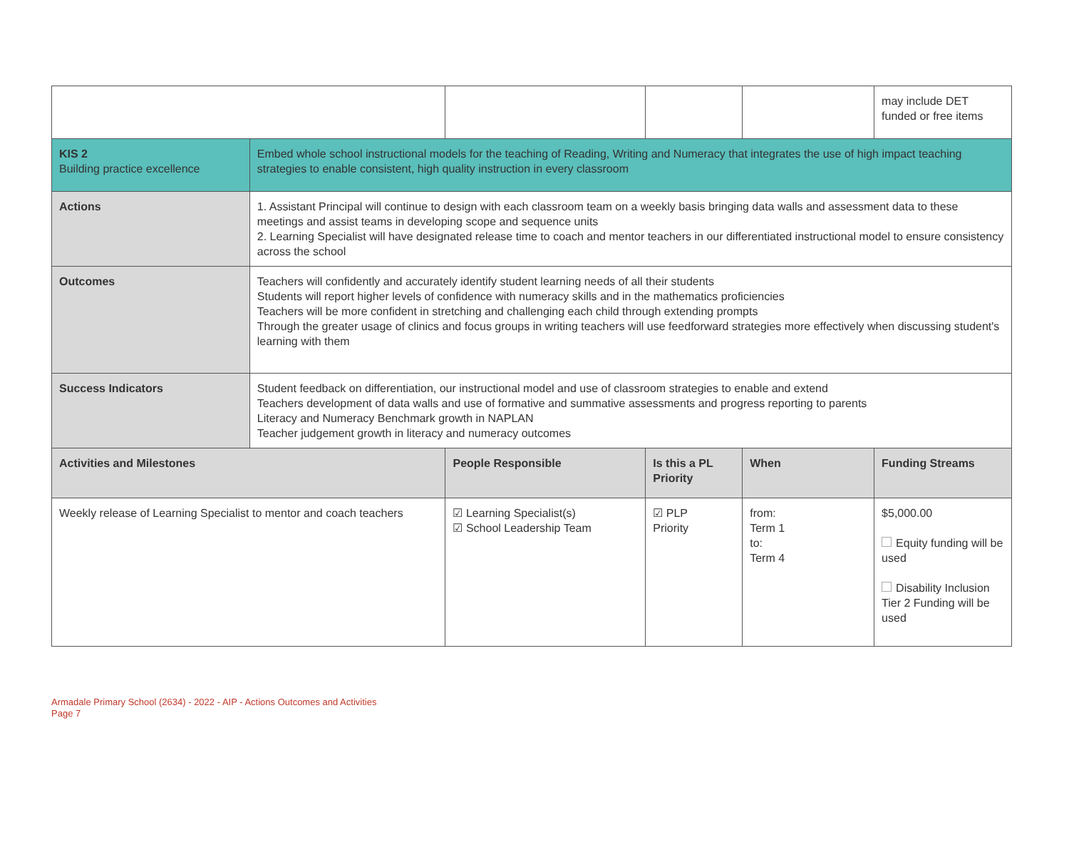| | | | | | may include DET funded or free items |
| KIS 2 Building practice excellence | Embed whole school instructional models for the teaching of Reading, Writing and Numeracy that integrates the use of high impact teaching strategies to enable consistent, high quality instruction in every classroom | | | | |
| Actions | 1. Assistant Principal will continue to design with each classroom team on a weekly basis bringing data walls and assessment data to these meetings and assist teams in developing scope and sequence units 2. Learning Specialist will have designated release time to coach and mentor teachers in our differentiated instructional model to ensure consistency across the school | | | | |
| Outcomes | Teachers will confidently and accurately identify student learning needs of all their students Students will report higher levels of confidence with numeracy skills and in the mathematics proficiencies Teachers will be more confident in stretching and challenging each child through extending prompts Through the greater usage of clinics and focus groups in writing teachers will use feedforward strategies more effectively when discussing student's learning with them | | | | |
| Success Indicators | Student feedback on differentiation, our instructional model and use of classroom strategies to enable and extend Teachers development of data walls and use of formative and summative assessments and progress reporting to parents Literacy and Numeracy Benchmark growth in NAPLAN Teacher judgement growth in literacy and numeracy outcomes | | | | |
| Activities and Milestones | | People Responsible | Is this a PL Priority | When | Funding Streams |
| Weekly release of Learning Specialist to mentor and coach teachers | | ☑ Learning Specialist(s) ☑ School Leadership Team | ☑ PLP Priority | from: Term 1 to: Term 4 | $5,000.00 Equity funding will be used Disability Inclusion Tier 2 Funding will be used |
Armadale Primary School (2634) - 2022 - AIP - Actions Outcomes and Activities
Page 7